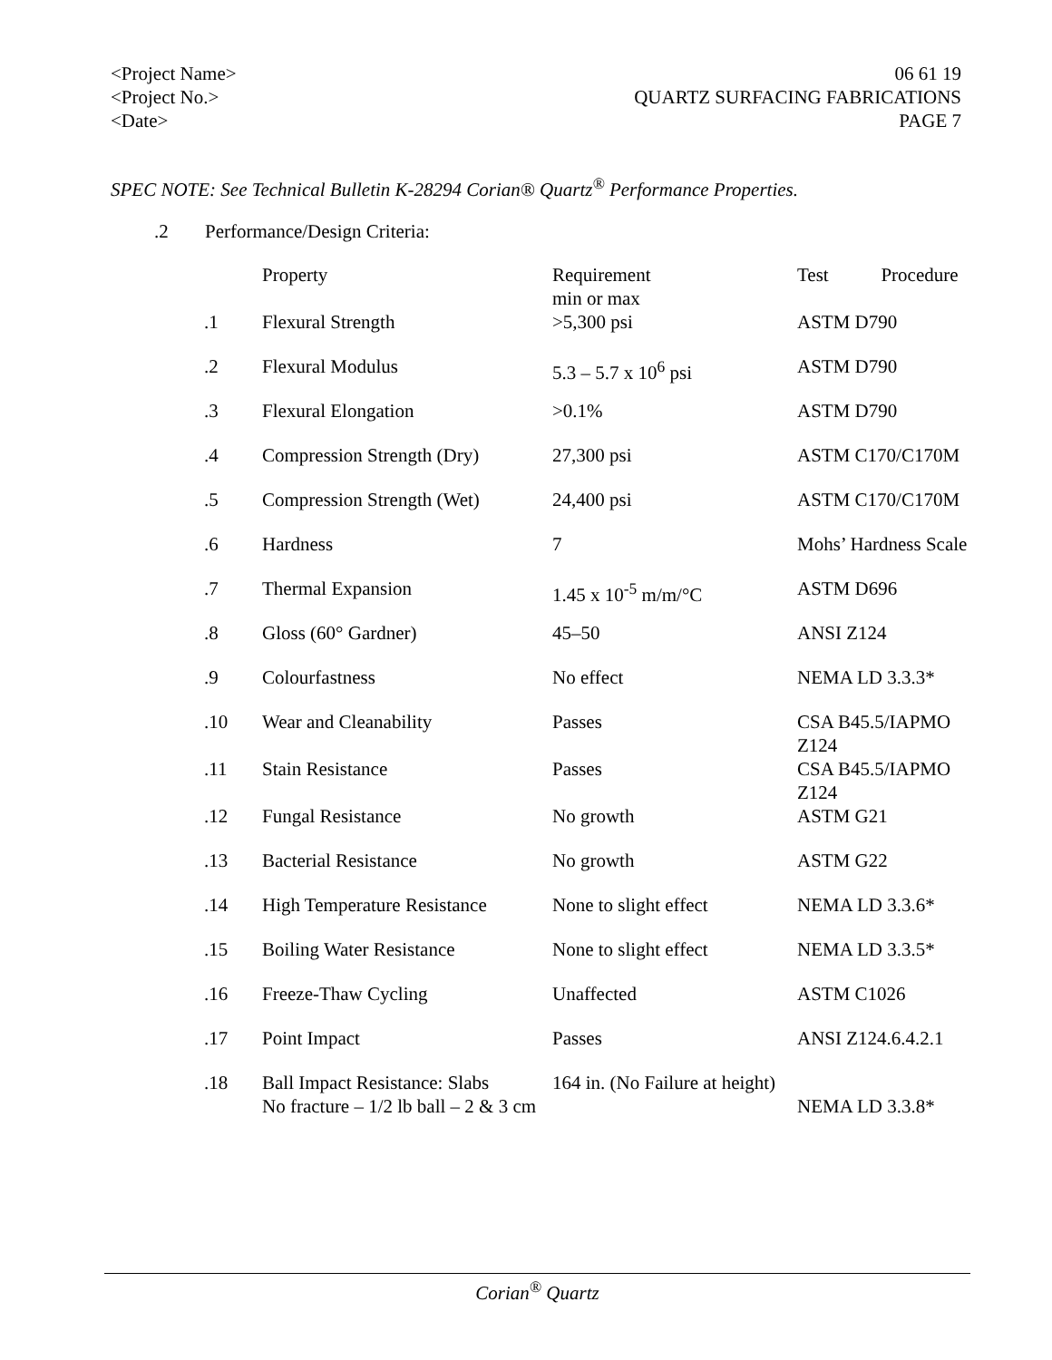<Project Name>
<Project No.>
<Date>
06 61 19
QUARTZ SURFACING FABRICATIONS
PAGE 7
SPEC NOTE: See Technical Bulletin K-28294 Corian® Quartz<sup>®</sup> Performance Properties.
.2 Performance/Design Criteria:
| | Property | Requirement min or max | Test Procedure |
| --- | --- | --- | --- |
| .1 | Flexural Strength | >5,300 psi | ASTM D790 |
| .2 | Flexural Modulus | 5.3 – 5.7 x 10<sup>6</sup> psi | ASTM D790 |
| .3 | Flexural Elongation | >0.1% | ASTM D790 |
| .4 | Compression Strength (Dry) | 27,300 psi | ASTM C170/C170M |
| .5 | Compression Strength (Wet) | 24,400 psi | ASTM C170/C170M |
| .6 | Hardness | 7 | Mohs’ Hardness Scale |
| .7 | Thermal Expansion | 1.45 x 10<sup>-5</sup> m/m/°C | ASTM D696 |
| .8 | Gloss (60° Gardner) | 45–50 | ANSI Z124 |
| .9 | Colourfastness | No effect | NEMA LD 3.3.3* |
| .10 | Wear and Cleanability | Passes | CSA B45.5/IAPMO Z124 |
| .11 | Stain Resistance | Passes | CSA B45.5/IAPMO Z124 |
| .12 | Fungal Resistance | No growth | ASTM G21 |
| .13 | Bacterial Resistance | No growth | ASTM G22 |
| .14 | High Temperature Resistance | None to slight effect | NEMA LD 3.3.6* |
| .15 | Boiling Water Resistance | None to slight effect | NEMA LD 3.3.5* |
| .16 | Freeze-Thaw Cycling | Unaffected | ASTM C1026 |
| .17 | Point Impact | Passes | ANSI Z124.6.4.2.1 |
| .18 | Ball Impact Resistance: Slabs No fracture – 1/2 lb ball – 2 & 3 cm | 164 in. (No Failure at height) | NEMA LD 3.3.8* |
Corian<sup>®</sup> Quartz